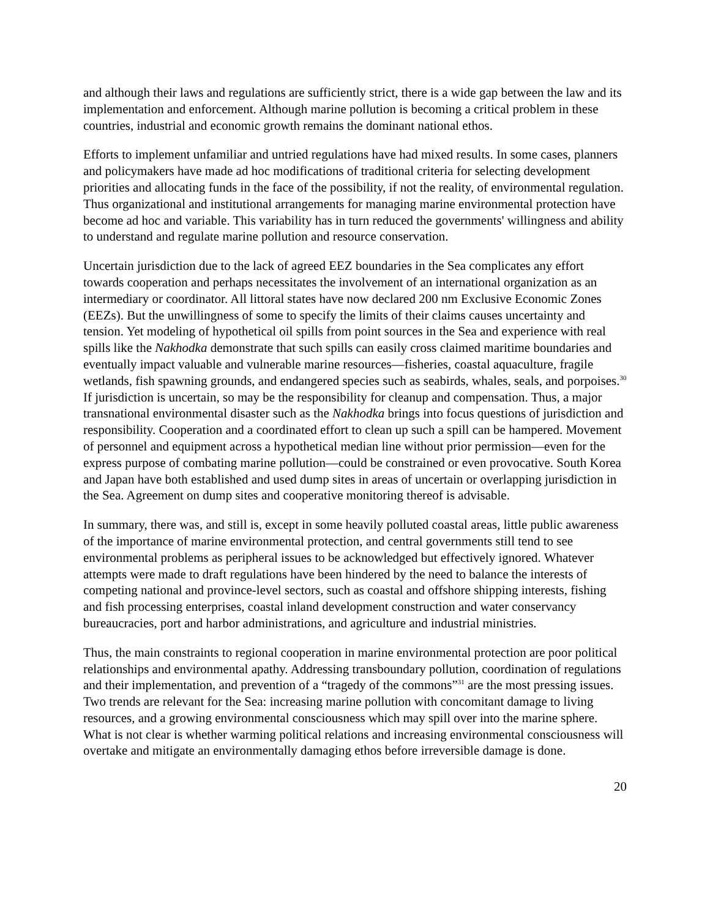and although their laws and regulations are sufficiently strict, there is a wide gap between the law and its implementation and enforcement. Although marine pollution is becoming a critical problem in these countries, industrial and economic growth remains the dominant national ethos.
Efforts to implement unfamiliar and untried regulations have had mixed results. In some cases, planners and policymakers have made ad hoc modifications of traditional criteria for selecting development priorities and allocating funds in the face of the possibility, if not the reality, of environmental regulation. Thus organizational and institutional arrangements for managing marine environmental protection have become ad hoc and variable. This variability has in turn reduced the governments' willingness and ability to understand and regulate marine pollution and resource conservation.
Uncertain jurisdiction due to the lack of agreed EEZ boundaries in the Sea complicates any effort towards cooperation and perhaps necessitates the involvement of an international organization as an intermediary or coordinator. All littoral states have now declared 200 nm Exclusive Economic Zones (EEZs). But the unwillingness of some to specify the limits of their claims causes uncertainty and tension. Yet modeling of hypothetical oil spills from point sources in the Sea and experience with real spills like the Nakhodka demonstrate that such spills can easily cross claimed maritime boundaries and eventually impact valuable and vulnerable marine resources—fisheries, coastal aquaculture, fragile wetlands, fish spawning grounds, and endangered species such as seabirds, whales, seals, and porpoises.<sup>30</sup> If jurisdiction is uncertain, so may be the responsibility for cleanup and compensation. Thus, a major transnational environmental disaster such as the Nakhodka brings into focus questions of jurisdiction and responsibility. Cooperation and a coordinated effort to clean up such a spill can be hampered. Movement of personnel and equipment across a hypothetical median line without prior permission—even for the express purpose of combating marine pollution—could be constrained or even provocative. South Korea and Japan have both established and used dump sites in areas of uncertain or overlapping jurisdiction in the Sea. Agreement on dump sites and cooperative monitoring thereof is advisable.
In summary, there was, and still is, except in some heavily polluted coastal areas, little public awareness of the importance of marine environmental protection, and central governments still tend to see environmental problems as peripheral issues to be acknowledged but effectively ignored. Whatever attempts were made to draft regulations have been hindered by the need to balance the interests of competing national and province-level sectors, such as coastal and offshore shipping interests, fishing and fish processing enterprises, coastal inland development construction and water conservancy bureaucracies, port and harbor administrations, and agriculture and industrial ministries.
Thus, the main constraints to regional cooperation in marine environmental protection are poor political relationships and environmental apathy. Addressing transboundary pollution, coordination of regulations and their implementation, and prevention of a “tragedy of the commons”<sup>31</sup> are the most pressing issues. Two trends are relevant for the Sea: increasing marine pollution with concomitant damage to living resources, and a growing environmental consciousness which may spill over into the marine sphere. What is not clear is whether warming political relations and increasing environmental consciousness will overtake and mitigate an environmentally damaging ethos before irreversible damage is done.
20